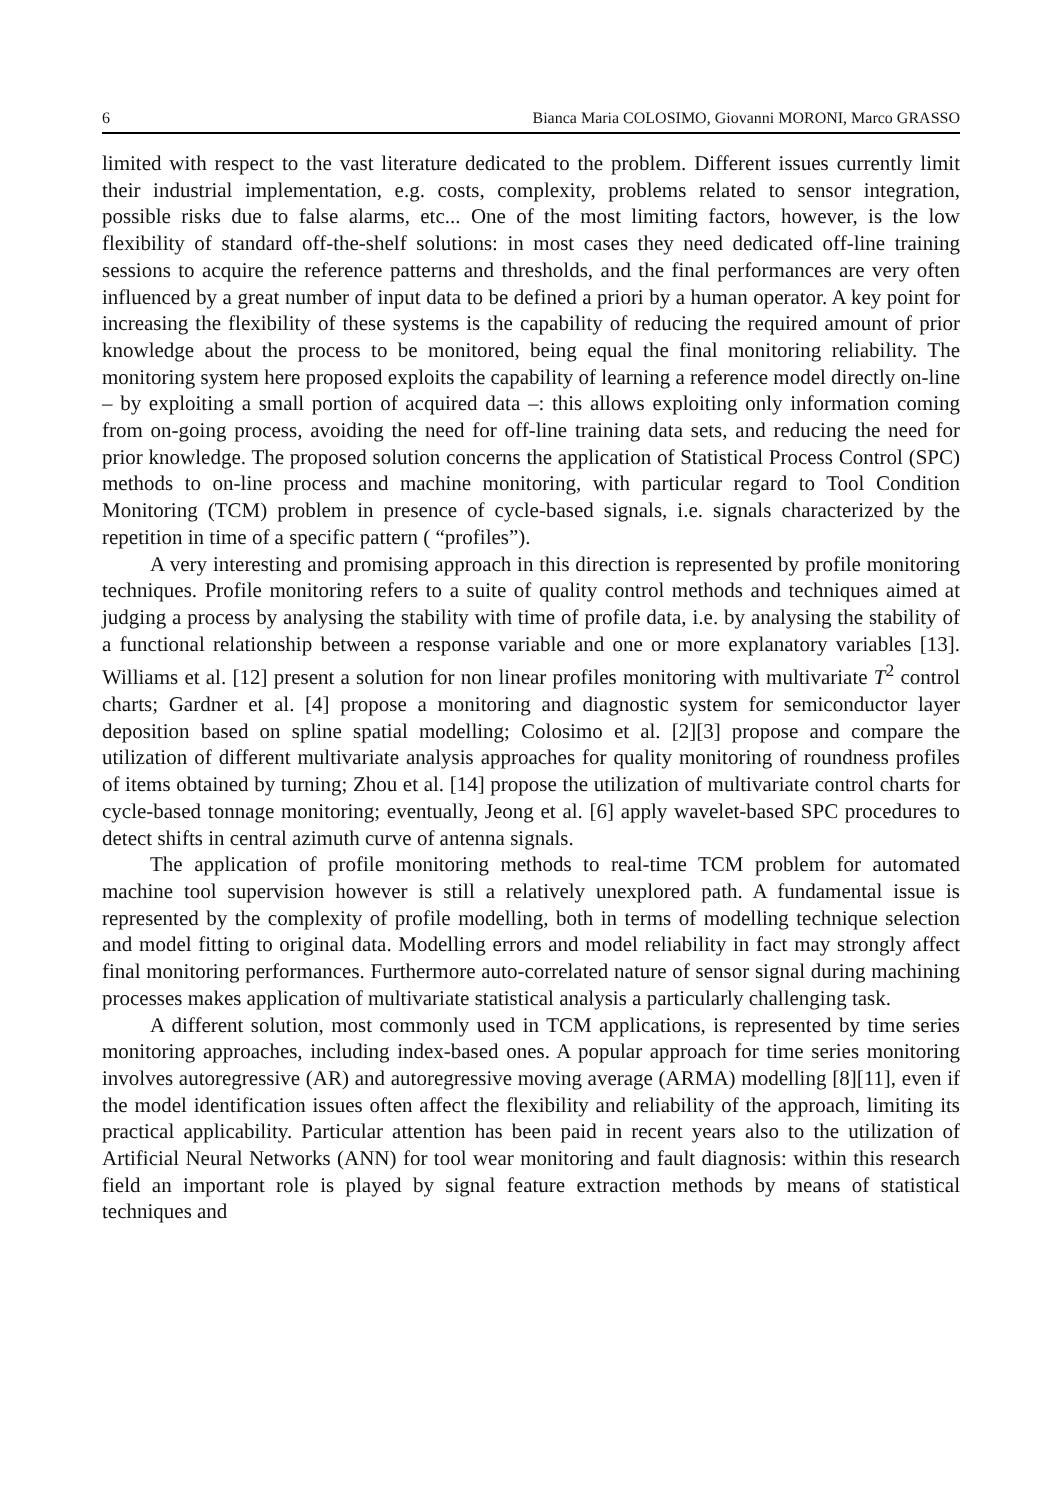6 Bianca Maria COLOSIMO, Giovanni MORONI, Marco GRASSO
limited with respect to the vast literature dedicated to the problem. Different issues currently limit their industrial implementation, e.g. costs, complexity, problems related to sensor integration, possible risks due to false alarms, etc... One of the most limiting factors, however, is the low flexibility of standard off-the-shelf solutions: in most cases they need dedicated off-line training sessions to acquire the reference patterns and thresholds, and the final performances are very often influenced by a great number of input data to be defined a priori by a human operator. A key point for increasing the flexibility of these systems is the capability of reducing the required amount of prior knowledge about the process to be monitored, being equal the final monitoring reliability. The monitoring system here proposed exploits the capability of learning a reference model directly on-line – by exploiting a small portion of acquired data –: this allows exploiting only information coming from on-going process, avoiding the need for off-line training data sets, and reducing the need for prior knowledge. The proposed solution concerns the application of Statistical Process Control (SPC) methods to on-line process and machine monitoring, with particular regard to Tool Condition Monitoring (TCM) problem in presence of cycle-based signals, i.e. signals characterized by the repetition in time of a specific pattern ( “profiles”).
A very interesting and promising approach in this direction is represented by profile monitoring techniques. Profile monitoring refers to a suite of quality control methods and techniques aimed at judging a process by analysing the stability with time of profile data, i.e. by analysing the stability of a functional relationship between a response variable and one or more explanatory variables [13]. Williams et al. [12] present a solution for non linear profiles monitoring with multivariate T<sup>2</sup> control charts; Gardner et al. [4] propose a monitoring and diagnostic system for semiconductor layer deposition based on spline spatial modelling; Colosimo et al. [2][3] propose and compare the utilization of different multivariate analysis approaches for quality monitoring of roundness profiles of items obtained by turning; Zhou et al. [14] propose the utilization of multivariate control charts for cycle-based tonnage monitoring; eventually, Jeong et al. [6] apply wavelet-based SPC procedures to detect shifts in central azimuth curve of antenna signals.
The application of profile monitoring methods to real-time TCM problem for automated machine tool supervision however is still a relatively unexplored path. A fundamental issue is represented by the complexity of profile modelling, both in terms of modelling technique selection and model fitting to original data. Modelling errors and model reliability in fact may strongly affect final monitoring performances. Furthermore auto-correlated nature of sensor signal during machining processes makes application of multivariate statistical analysis a particularly challenging task.
A different solution, most commonly used in TCM applications, is represented by time series monitoring approaches, including index-based ones. A popular approach for time series monitoring involves autoregressive (AR) and autoregressive moving average (ARMA) modelling [8][11], even if the model identification issues often affect the flexibility and reliability of the approach, limiting its practical applicability. Particular attention has been paid in recent years also to the utilization of Artificial Neural Networks (ANN) for tool wear monitoring and fault diagnosis: within this research field an important role is played by signal feature extraction methods by means of statistical techniques and